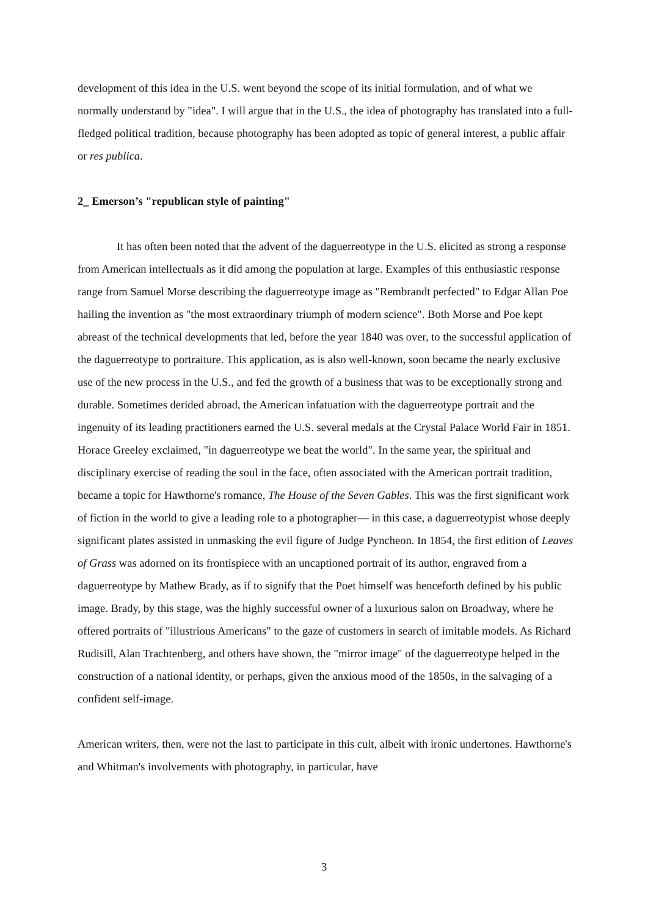development of this idea in the U.S. went beyond the scope of its initial formulation, and of what we normally understand by "idea". I will argue that in the U.S., the idea of photography has translated into a full-fledged political tradition, because photography has been adopted as topic of general interest, a public affair or res publica.
2_ Emerson’s "republican style of painting"
It has often been noted that the advent of the daguerreotype in the U.S. elicited as strong a response from American intellectuals as it did among the population at large. Examples of this enthusiastic response range from Samuel Morse describing the daguerreotype image as "Rembrandt perfected" to Edgar Allan Poe hailing the invention as "the most extraordinary triumph of modern science". Both Morse and Poe kept abreast of the technical developments that led, before the year 1840 was over, to the successful application of the daguerreotype to portraiture. This application, as is also well-known, soon became the nearly exclusive use of the new process in the U.S., and fed the growth of a business that was to be exceptionally strong and durable. Sometimes derided abroad, the American infatuation with the daguerreotype portrait and the ingenuity of its leading practitioners earned the U.S. several medals at the Crystal Palace World Fair in 1851. Horace Greeley exclaimed, "in daguerreotype we beat the world". In the same year, the spiritual and disciplinary exercise of reading the soul in the face, often associated with the American portrait tradition, became a topic for Hawthorne's romance, The House of the Seven Gables. This was the first significant work of fiction in the world to give a leading role to a photographer— in this case, a daguerreotypist whose deeply significant plates assisted in unmasking the evil figure of Judge Pyncheon. In 1854, the first edition of Leaves of Grass was adorned on its frontispiece with an uncaptioned portrait of its author, engraved from a daguerreotype by Mathew Brady, as if to signify that the Poet himself was henceforth defined by his public image. Brady, by this stage, was the highly successful owner of a luxurious salon on Broadway, where he offered portraits of "illustrious Americans" to the gaze of customers in search of imitable models. As Richard Rudisill, Alan Trachtenberg, and others have shown, the "mirror image" of the daguerreotype helped in the construction of a national identity, or perhaps, given the anxious mood of the 1850s, in the salvaging of a confident self-image.
American writers, then, were not the last to participate in this cult, albeit with ironic undertones. Hawthorne's and Whitman's involvements with photography, in particular, have
3